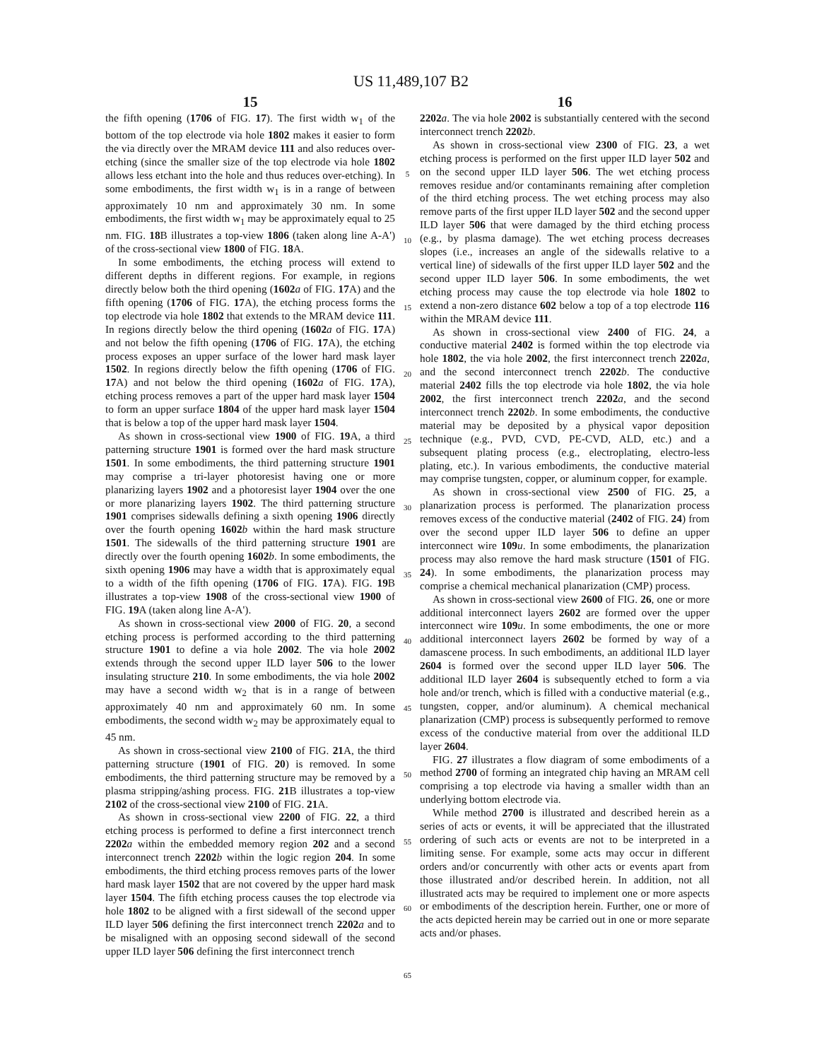US 11,489,107 B2
15
the fifth opening (1706 of FIG. 17). The first width w<sub>1</sub> of the bottom of the top electrode via hole 1802 makes it easier to form the via directly over the MRAM device 111 and also reduces over-etching (since the smaller size of the top electrode via hole 1802 allows less etchant into the hole and thus reduces over-etching). In some embodiments, the first width w<sub>1</sub> is in a range of between approximately 10 nm and approximately 30 nm. In some embodiments, the first width w<sub>1</sub> may be approximately equal to 25 nm. FIG. 18 B illustrates a top-view 1806 (taken along line A-A') of the cross-sectional view 1800 of FIG. 18 A.
In some embodiments, the etching process will extend to different depths in different regions. For example, in regions directly below both the third opening (1602 a of FIG. 17 A) and the fifth opening (1706 of FIG. 17 A), the etching process forms the top electrode via hole 1802 that extends to the MRAM device 111. In regions directly below the third opening (1602 a of FIG. 17 A) and not below the fifth opening (1706 of FIG. 17 A), the etching process exposes an upper surface of the lower hard mask layer 1502. In regions directly below the fifth opening (1706 of FIG. 17 A) and not below the third opening (1602 a of FIG. 17 A), etching process removes a part of the upper hard mask layer 1504 to form an upper surface 1804 of the upper hard mask layer 1504 that is below a top of the upper hard mask layer 1504.
As shown in cross-sectional view 1900 of FIG. 19 A, a third patterning structure 1901 is formed over the hard mask structure 1501. In some embodiments, the third patterning structure 1901 may comprise a tri-layer photoresist having one or more planarizing layers 1902 and a photoresist layer 1904 over the one or more planarizing layers 1902. The third patterning structure 1901 comprises sidewalls defining a sixth opening 1906 directly over the fourth opening 1602 b within the hard mask structure 1501. The sidewalls of the third patterning structure 1901 are directly over the fourth opening 1602 b. In some embodiments, the sixth opening 1906 may have a width that is approximately equal to a width of the fifth opening (1706 of FIG. 17 A). FIG. 19 B illustrates a top-view 1908 of the cross-sectional view 1900 of FIG. 19 A (taken along line A-A').
As shown in cross-sectional view 2000 of FIG. 20, a second etching process is performed according to the third patterning structure 1901 to define a via hole 2002. The via hole 2002 extends through the second upper ILD layer 506 to the lower insulating structure 210. In some embodiments, the via hole 2002 may have a second width w<sub>2</sub> that is in a range of between approximately 40 nm and approximately 60 nm. In some embodiments, the second width w<sub>2</sub> may be approximately equal to 45 nm.
As shown in cross-sectional view 2100 of FIG. 21 A, the third patterning structure (1901 of FIG. 20) is removed. In some embodiments, the third patterning structure may be removed by a plasma stripping/ashing process. FIG. 21 B illustrates a top-view 2102 of the cross-sectional view 2100 of FIG. 21 A.
As shown in cross-sectional view 2200 of FIG. 22, a third etching process is performed to define a first interconnect trench 2202 a within the embedded memory region 202 and a second interconnect trench 2202 b within the logic region 204. In some embodiments, the third etching process removes parts of the lower hard mask layer 1502 that are not covered by the upper hard mask layer 1504. The fifth etching process causes the top electrode via hole 1802 to be aligned with a first sidewall of the second upper ILD layer 506 defining the first interconnect trench 2202 a and to be misaligned with an opposing second sidewall of the second upper ILD layer 506 defining the first interconnect trench
5
10
15
20
25
30
35
40
45
50
55
60
65
16
2202 a. The via hole 2002 is substantially centered with the second interconnect trench 2202 b.
As shown in cross-sectional view 2300 of FIG. 23, a wet etching process is performed on the first upper ILD layer 502 and on the second upper ILD layer 506. The wet etching process removes residue and/or contaminants remaining after completion of the third etching process. The wet etching process may also remove parts of the first upper ILD layer 502 and the second upper ILD layer 506 that were damaged by the third etching process (e.g., by plasma damage). The wet etching process decreases slopes (i.e., increases an angle of the sidewalls relative to a vertical line) of sidewalls of the first upper ILD layer 502 and the second upper ILD layer 506. In some embodiments, the wet etching process may cause the top electrode via hole 1802 to extend a non-zero distance 602 below a top of a top electrode 116 within the MRAM device 111.
As shown in cross-sectional view 2400 of FIG. 24, a conductive material 2402 is formed within the top electrode via hole 1802, the via hole 2002, the first interconnect trench 2202 a, and the second interconnect trench 2202 b. The conductive material 2402 fills the top electrode via hole 1802, the via hole 2002, the first interconnect trench 2202 a, and the second interconnect trench 2202 b. In some embodiments, the conductive material may be deposited by a physical vapor deposition technique (e.g., PVD, CVD, PE-CVD, ALD, etc.) and a subsequent plating process (e.g., electroplating, electro-less plating, etc.). In various embodiments, the conductive material may comprise tungsten, copper, or aluminum copper, for example.
As shown in cross-sectional view 2500 of FIG. 25, a planarization process is performed. The planarization process removes excess of the conductive material (2402 of FIG. 24) from over the second upper ILD layer 506 to define an upper interconnect wire 109 u. In some embodiments, the planarization process may also remove the hard mask structure (1501 of FIG. 24). In some embodiments, the planarization process may comprise a chemical mechanical planarization (CMP) process.
As shown in cross-sectional view 2600 of FIG. 26, one or more additional interconnect layers 2602 are formed over the upper interconnect wire 109 u. In some embodiments, the one or more additional interconnect layers 2602 be formed by way of a damascene process. In such embodiments, an additional ILD layer 2604 is formed over the second upper ILD layer 506. The additional ILD layer 2604 is subsequently etched to form a via hole and/or trench, which is filled with a conductive material (e.g., tungsten, copper, and/or aluminum). A chemical mechanical planarization (CMP) process is subsequently performed to remove excess of the conductive material from over the additional ILD layer 2604.
FIG. 27 illustrates a flow diagram of some embodiments of a method 2700 of forming an integrated chip having an MRAM cell comprising a top electrode via having a smaller width than an underlying bottom electrode via.
While method 2700 is illustrated and described herein as a series of acts or events, it will be appreciated that the illustrated ordering of such acts or events are not to be interpreted in a limiting sense. For example, some acts may occur in different orders and/or concurrently with other acts or events apart from those illustrated and/or described herein. In addition, not all illustrated acts may be required to implement one or more aspects or embodiments of the description herein. Further, one or more of the acts depicted herein may be carried out in one or more separate acts and/or phases.